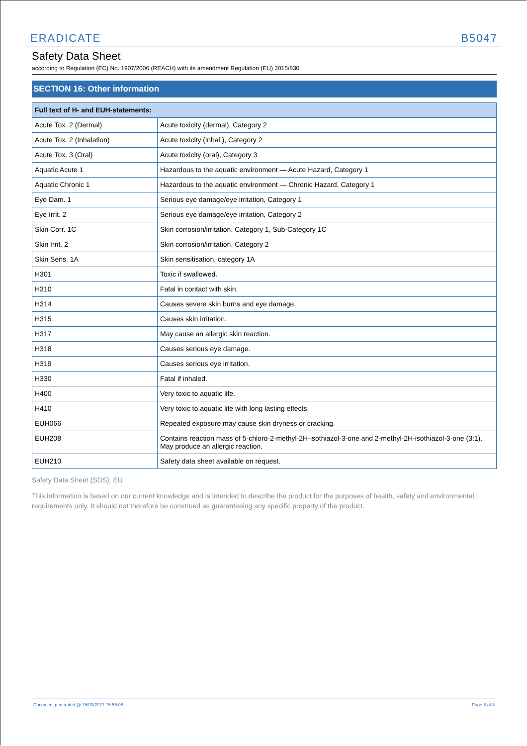ERADICATE B5047
Safety Data Sheet
according to Regulation (EC) No. 1907/2006 (REACH) with its amendment Regulation (EU) 2015/830
SECTION 16: Other information
| Full text of H- and EUH-statements: | |
| --- | --- |
| Acute Tox. 2 (Dermal) | Acute toxicity (dermal), Category 2 |
| Acute Tox. 2 (Inhalation) | Acute toxicity (inhal.), Category 2 |
| Acute Tox. 3 (Oral) | Acute toxicity (oral), Category 3 |
| Aquatic Acute 1 | Hazardous to the aquatic environment — Acute Hazard, Category 1 |
| Aquatic Chronic 1 | Hazardous to the aquatic environment — Chronic Hazard, Category 1 |
| Eye Dam. 1 | Serious eye damage/eye irritation, Category 1 |
| Eye Irrit. 2 | Serious eye damage/eye irritation, Category 2 |
| Skin Corr. 1C | Skin corrosion/irritation, Category 1, Sub-Category 1C |
| Skin Irrit. 2 | Skin corrosion/irritation, Category 2 |
| Skin Sens. 1A | Skin sensitisation, category 1A |
| H301 | Toxic if swallowed. |
| H310 | Fatal in contact with skin. |
| H314 | Causes severe skin burns and eye damage. |
| H315 | Causes skin irritation. |
| H317 | May cause an allergic skin reaction. |
| H318 | Causes serious eye damage. |
| H319 | Causes serious eye irritation. |
| H330 | Fatal if inhaled. |
| H400 | Very toxic to aquatic life. |
| H410 | Very toxic to aquatic life with long lasting effects. |
| EUH066 | Repeated exposure may cause skin dryness or cracking. |
| EUH208 | Contains reaction mass of 5-chloro-2-methyl-2H-isothiazol-3-one and 2-methyl-2H-isothiazol-3-one (3:1). May produce an allergic reaction. |
| EUH210 | Safety data sheet available on request. |
Safety Data Sheet (SDS), EU
This information is based on our current knowledge and is intended to describe the product for the purposes of health, safety and environmental requirements only. It should not therefore be construed as guaranteeing any specific property of the product.
Document generated @ 15/03/2021 15:56:08 Page 8 of 8